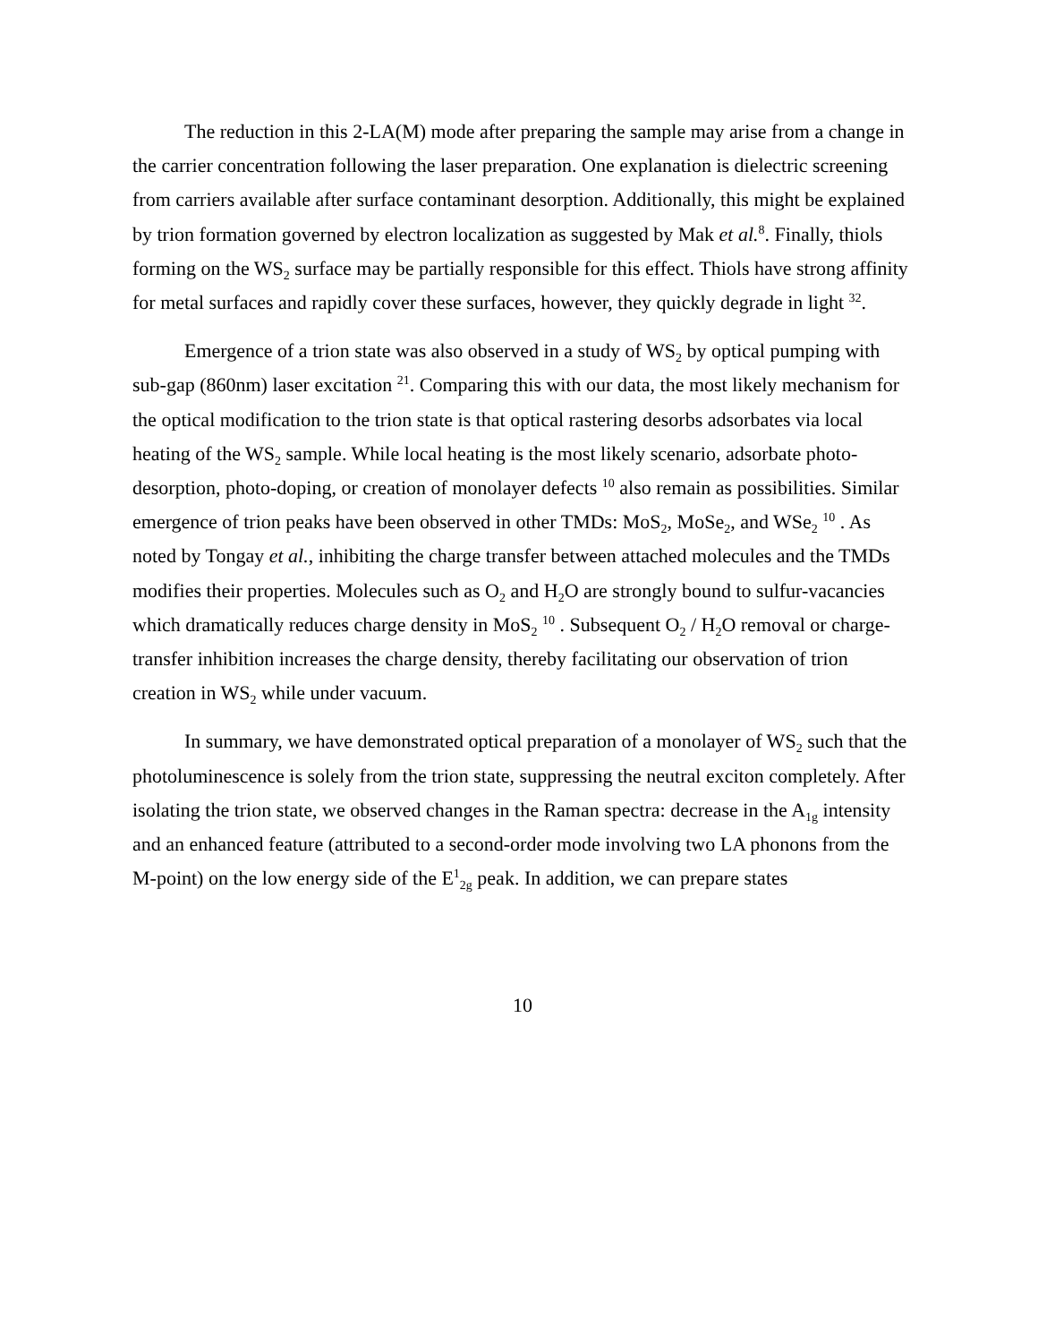The reduction in this 2-LA(M) mode after preparing the sample may arise from a change in the carrier concentration following the laser preparation. One explanation is dielectric screening from carriers available after surface contaminant desorption. Additionally, this might be explained by trion formation governed by electron localization as suggested by Mak et al.<sup>8</sup>. Finally, thiols forming on the WS<sub>2</sub> surface may be partially responsible for this effect. Thiols have strong affinity for metal surfaces and rapidly cover these surfaces, however, they quickly degrade in light <sup>32</sup>.
Emergence of a trion state was also observed in a study of WS<sub>2</sub> by optical pumping with sub-gap (860nm) laser excitation <sup>21</sup>. Comparing this with our data, the most likely mechanism for the optical modification to the trion state is that optical rastering desorbs adsorbates via local heating of the WS<sub>2</sub> sample. While local heating is the most likely scenario, adsorbate photo-desorption, photo-doping, or creation of monolayer defects <sup>10</sup> also remain as possibilities. Similar emergence of trion peaks have been observed in other TMDs: MoS<sub>2</sub>, MoSe<sub>2</sub>, and WSe<sub>2</sub> <sup>10</sup> . As noted by Tongay et al., inhibiting the charge transfer between attached molecules and the TMDs modifies their properties. Molecules such as O<sub>2</sub> and H<sub>2</sub>O are strongly bound to sulfur-vacancies which dramatically reduces charge density in MoS<sub>2</sub> <sup>10</sup> . Subsequent O<sub>2</sub> / H<sub>2</sub>O removal or charge-transfer inhibition increases the charge density, thereby facilitating our observation of trion creation in WS<sub>2</sub> while under vacuum.
In summary, we have demonstrated optical preparation of a monolayer of WS<sub>2</sub> such that the photoluminescence is solely from the trion state, suppressing the neutral exciton completely. After isolating the trion state, we observed changes in the Raman spectra: decrease in the A<sub>1g</sub> intensity and an enhanced feature (attributed to a second-order mode involving two LA phonons from the M-point) on the low energy side of the E<sup>1</sup><sub>2g</sub> peak. In addition, we can prepare states
10